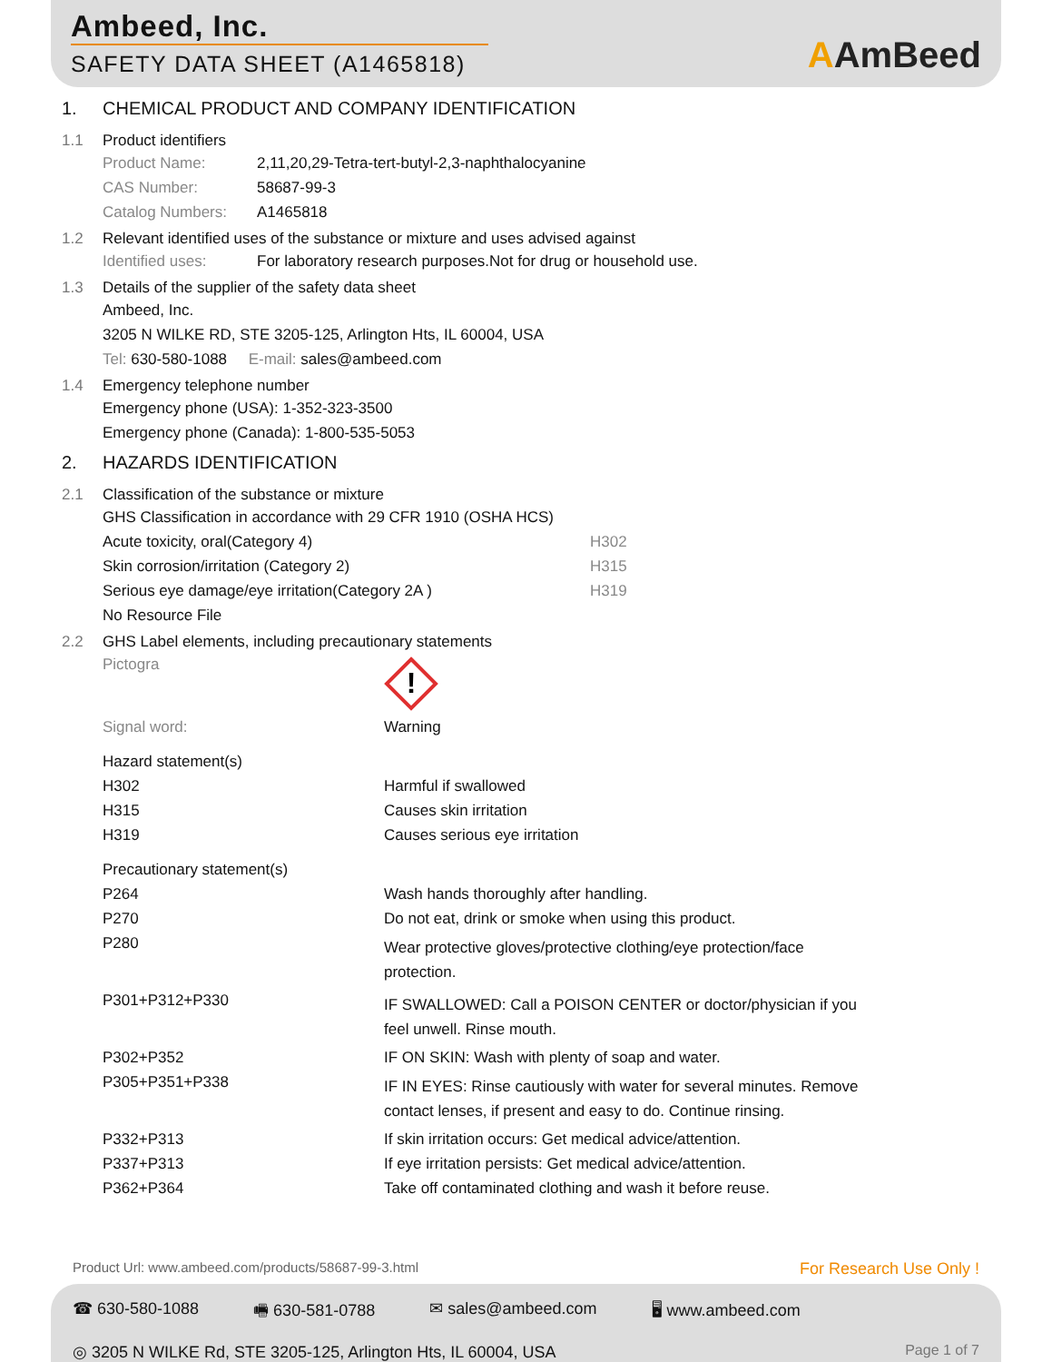Ambeed, Inc.
SAFETY DATA SHEET (A1465818)
AAmBeed
1. CHEMICAL PRODUCT AND COMPANY IDENTIFICATION
1.1 Product identifiers
Product Name: 2,11,20,29-Tetra-tert-butyl-2,3-naphthalocyanine
CAS Number: 58687-99-3
Catalog Numbers: A1465818
1.2 Relevant identified uses of the substance or mixture and uses advised against
Identified uses: For laboratory research purposes.Not for drug or household use.
1.3 Details of the supplier of the safety data sheet
Ambeed, Inc.
3205 N WILKE RD, STE 3205-125, Arlington Hts, IL 60004, USA
Tel: 630-580-1088 E-mail: sales@ambeed.com
1.4 Emergency telephone number
Emergency phone (USA): 1-352-323-3500
Emergency phone (Canada): 1-800-535-5053
2. HAZARDS IDENTIFICATION
2.1 Classification of the substance or mixture
GHS Classification in accordance with 29 CFR 1910 (OSHA HCS)
Acute toxicity, oral(Category 4) H302
Skin corrosion/irritation (Category 2) H315
Serious eye damage/eye irritation(Category 2A ) H319
No Resource File
2.2 GHS Label elements, including precautionary statements
Pictogra
!
Signal word: Warning
Hazard statement(s)
H302 Harmful if swallowed
H315 Causes skin irritation
H319 Causes serious eye irritation
Precautionary statement(s)
P264 Wash hands thoroughly after handling.
P270 Do not eat, drink or smoke when using this product.
P280 Wear protective gloves/protective clothing/eye protection/face protection.
P301+P312+P330 IF SWALLOWED: Call a POISON CENTER or doctor/physician if you feel unwell. Rinse mouth.
P302+P352 IF ON SKIN: Wash with plenty of soap and water.
P305+P351+P338 IF IN EYES: Rinse cautiously with water for several minutes. Remove contact lenses, if present and easy to do. Continue rinsing.
P332+P313 If skin irritation occurs: Get medical advice/attention.
P337+P313 If eye irritation persists: Get medical advice/attention.
P362+P364 Take off contaminated clothing and wash it before reuse.
Product Url: www.ambeed.com/products/58687-99-3.html For Research Use Only !
☎ 630-580-1088 🖷 630-581-0788 ✉ sales@ambeed.com 🖥 www.ambeed.com
◎ 3205 N WILKE Rd, STE 3205-125, Arlington Hts, IL 60004, USA Page 1 of 7